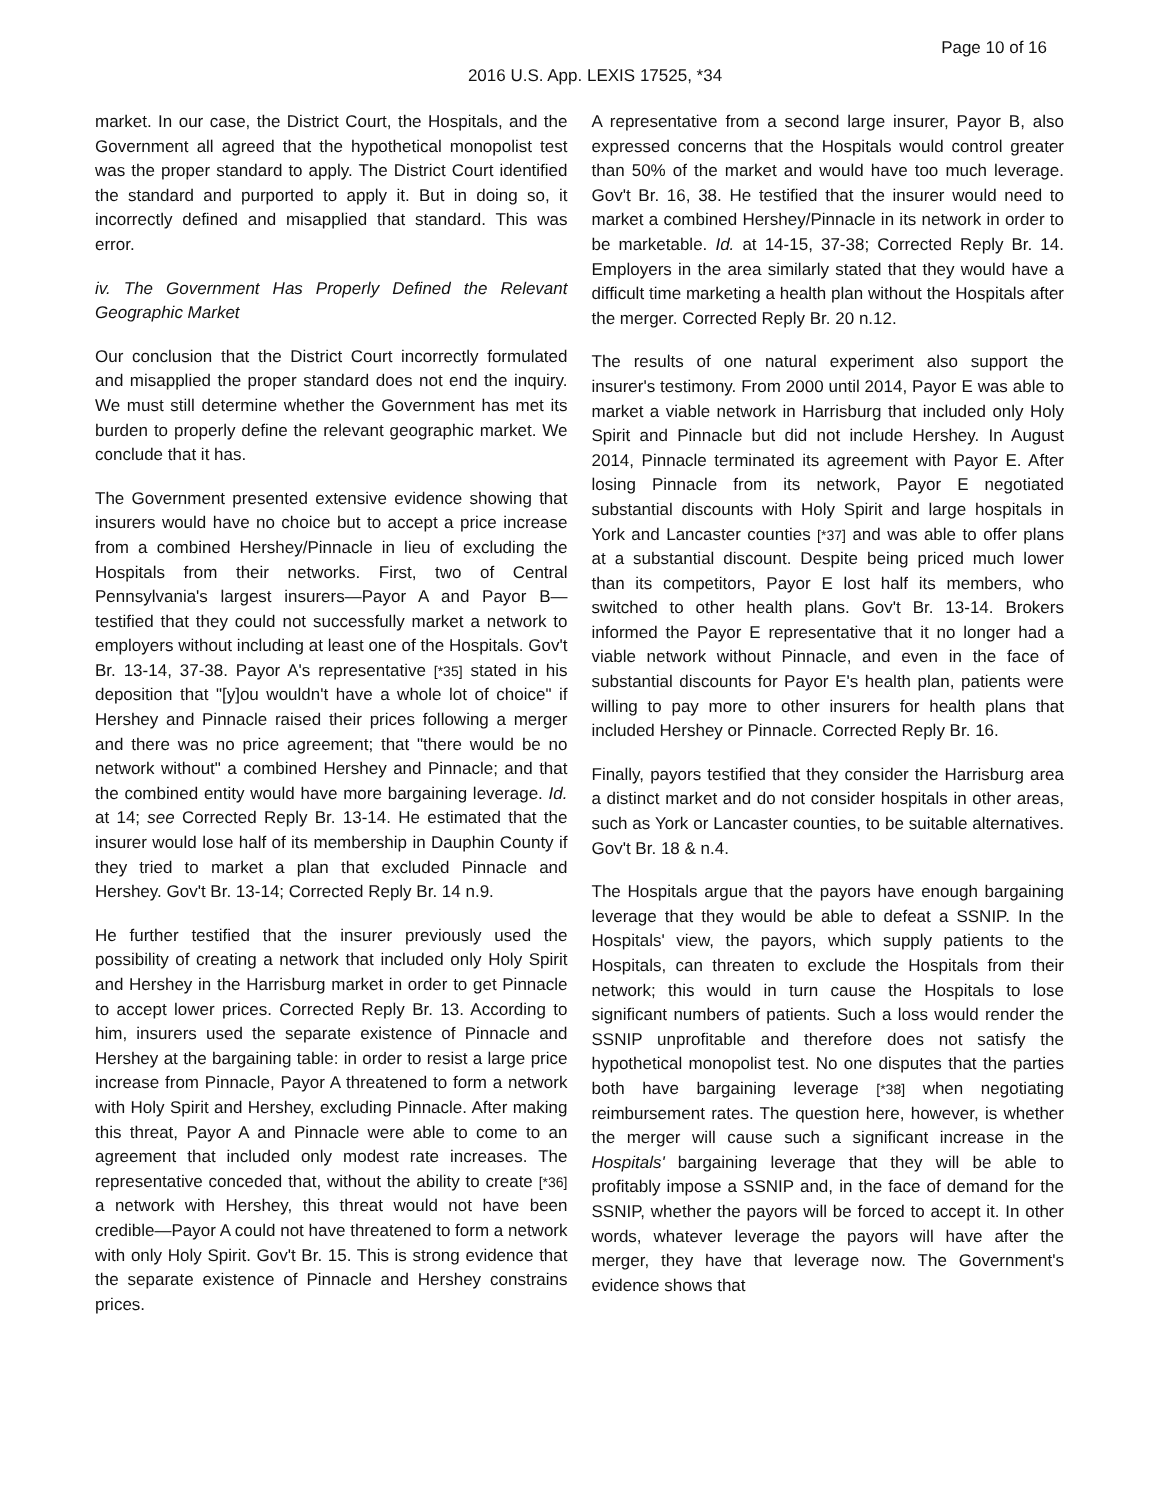Page 10 of 16
2016 U.S. App. LEXIS 17525, *34
market. In our case, the District Court, the Hospitals, and the Government all agreed that the hypothetical monopolist test was the proper standard to apply. The District Court identified the standard and purported to apply it. But in doing so, it incorrectly defined and misapplied that standard. This was error.
iv. The Government Has Properly Defined the Relevant Geographic Market
Our conclusion that the District Court incorrectly formulated and misapplied the proper standard does not end the inquiry. We must still determine whether the Government has met its burden to properly define the relevant geographic market. We conclude that it has.
The Government presented extensive evidence showing that insurers would have no choice but to accept a price increase from a combined Hershey/Pinnacle in lieu of excluding the Hospitals from their networks. First, two of Central Pennsylvania's largest insurers—Payor A and Payor B—testified that they could not successfully market a network to employers without including at least one of the Hospitals. Gov't Br. 13-14, 37-38. Payor A's representative [*35] stated in his deposition that "[y]ou wouldn't have a whole lot of choice" if Hershey and Pinnacle raised their prices following a merger and there was no price agreement; that "there would be no network without" a combined Hershey and Pinnacle; and that the combined entity would have more bargaining leverage. Id. at 14; see Corrected Reply Br. 13-14. He estimated that the insurer would lose half of its membership in Dauphin County if they tried to market a plan that excluded Pinnacle and Hershey. Gov't Br. 13-14; Corrected Reply Br. 14 n.9.
He further testified that the insurer previously used the possibility of creating a network that included only Holy Spirit and Hershey in the Harrisburg market in order to get Pinnacle to accept lower prices. Corrected Reply Br. 13. According to him, insurers used the separate existence of Pinnacle and Hershey at the bargaining table: in order to resist a large price increase from Pinnacle, Payor A threatened to form a network with Holy Spirit and Hershey, excluding Pinnacle. After making this threat, Payor A and Pinnacle were able to come to an agreement that included only modest rate increases. The representative conceded that, without the ability to create [*36] a network with Hershey, this threat would not have been credible—Payor A could not have threatened to form a network with only Holy Spirit. Gov't Br. 15. This is strong evidence that the separate existence of Pinnacle and Hershey constrains prices.
A representative from a second large insurer, Payor B, also expressed concerns that the Hospitals would control greater than 50% of the market and would have too much leverage. Gov't Br. 16, 38. He testified that the insurer would need to market a combined Hershey/Pinnacle in its network in order to be marketable. Id. at 14-15, 37-38; Corrected Reply Br. 14. Employers in the area similarly stated that they would have a difficult time marketing a health plan without the Hospitals after the merger. Corrected Reply Br. 20 n.12.
The results of one natural experiment also support the insurer's testimony. From 2000 until 2014, Payor E was able to market a viable network in Harrisburg that included only Holy Spirit and Pinnacle but did not include Hershey. In August 2014, Pinnacle terminated its agreement with Payor E. After losing Pinnacle from its network, Payor E negotiated substantial discounts with Holy Spirit and large hospitals in York and Lancaster counties [*37] and was able to offer plans at a substantial discount. Despite being priced much lower than its competitors, Payor E lost half its members, who switched to other health plans. Gov't Br. 13-14. Brokers informed the Payor E representative that it no longer had a viable network without Pinnacle, and even in the face of substantial discounts for Payor E's health plan, patients were willing to pay more to other insurers for health plans that included Hershey or Pinnacle. Corrected Reply Br. 16.
Finally, payors testified that they consider the Harrisburg area a distinct market and do not consider hospitals in other areas, such as York or Lancaster counties, to be suitable alternatives. Gov't Br. 18 & n.4.
The Hospitals argue that the payors have enough bargaining leverage that they would be able to defeat a SSNIP. In the Hospitals' view, the payors, which supply patients to the Hospitals, can threaten to exclude the Hospitals from their network; this would in turn cause the Hospitals to lose significant numbers of patients. Such a loss would render the SSNIP unprofitable and therefore does not satisfy the hypothetical monopolist test. No one disputes that the parties both have bargaining leverage [*38] when negotiating reimbursement rates. The question here, however, is whether the merger will cause such a significant increase in the Hospitals' bargaining leverage that they will be able to profitably impose a SSNIP and, in the face of demand for the SSNIP, whether the payors will be forced to accept it. In other words, whatever leverage the payors will have after the merger, they have that leverage now. The Government's evidence shows that